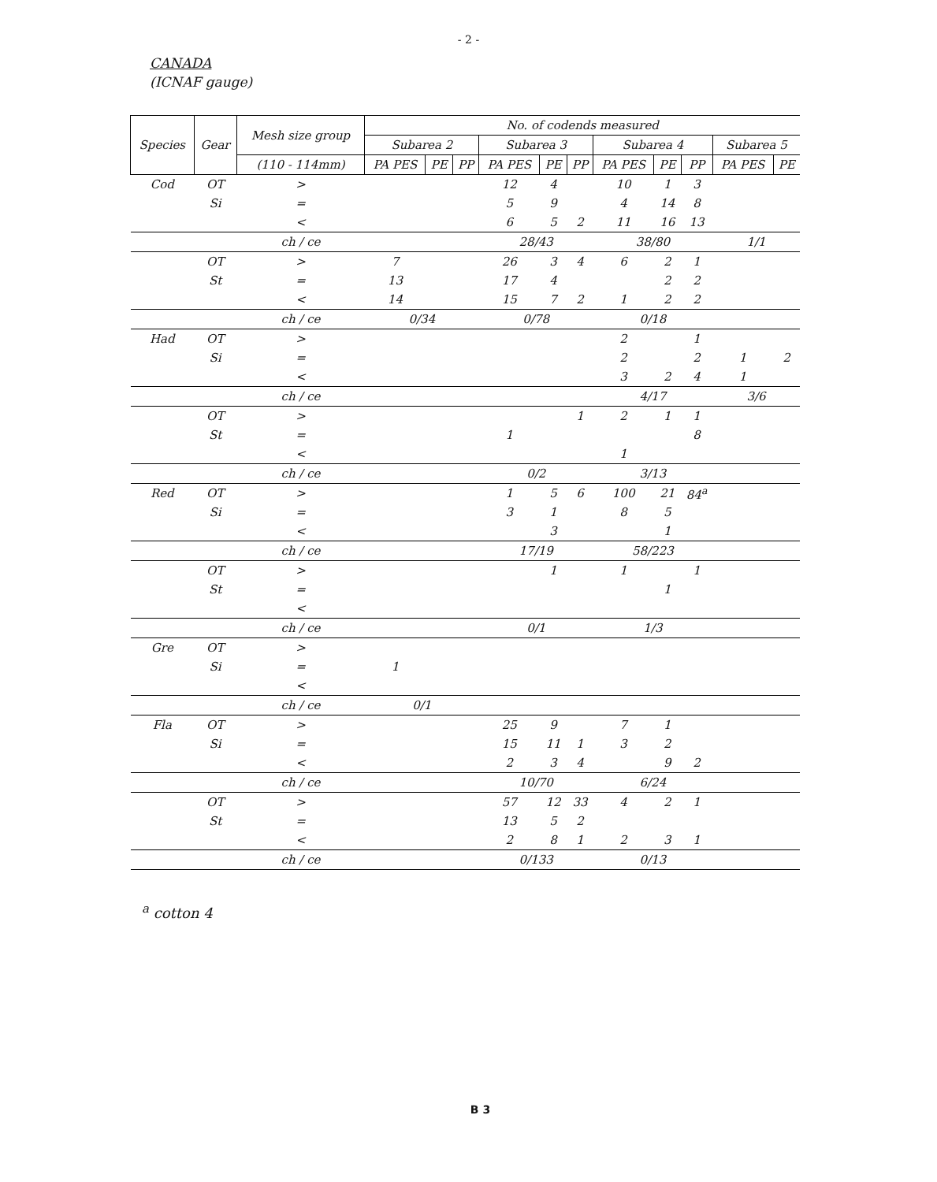- 2 -
CANADA
(ICNAF gauge)
| Species | Gear | Mesh size group | No. of codends measured | | | | | | | | | | |
| --- | --- | --- | --- | --- | --- | --- | --- | --- | --- | --- | --- | --- | --- |
| | | | Subarea 2 | | | Subarea 3 | | | Subarea 4 | | | Subarea 5 | |
| | | (110 - 114mm) | PA PES | PE | PP | PA PES | PE | PP | PA PES | PE | PP | PA PES | PE |
| Cod | OT | > | | | | 12 | 4 | | 10 | 1 | 3 | | |
| | Si | = | | | | 5 | 9 | | 4 | 14 | 8 | | |
| | | < | | | | 6 | 5 | 2 | 11 | 16 | 13 | | |
| | | ch / ce | | | | 28/43 | | | 38/80 | | | 1/1 | |
| | OT | > | 7 | | | 26 | 3 | 4 | 6 | 2 | 1 | | |
| | St | = | 13 | | | 17 | 4 | | | 2 | 2 | | |
| | | < | 14 | | | 15 | 7 | 2 | 1 | 2 | 2 | | |
| | | ch / ce | 0/34 | | | 0/78 | | | 0/18 | | | | |
| Had | OT | > | | | | | | | 2 | | 1 | | |
| | Si | = | | | | | | | 2 | | 2 | 1 | 2 |
| | | < | | | | | | | 3 | 2 | 4 | 1 | |
| | | ch / ce | | | | | | | 4/17 | | | 3/6 | |
| | OT | > | | | | | | 1 | 2 | 1 | 1 | | |
| | St | = | | | | 1 | | | | | 8 | | |
| | | < | | | | | | | 1 | | | | |
| | | ch / ce | | | | 0/2 | | | 3/13 | | | | |
| Red | OT | > | | | | 1 | 5 | 6 | 100 | 21 | 84<sup>a</sup> | | |
| | Si | = | | | | 3 | 1 | | 8 | 5 | | | |
| | | < | | | | | 3 | | | 1 | | | |
| | | ch / ce | | | | 17/19 | | | 58/223 | | | | |
| | OT | > | | | | | 1 | | 1 | | 1 | | |
| | St | = | | | | | | | | 1 | | | |
| | | < | | | | | | | | | | | |
| | | ch / ce | | | | 0/1 | | | 1/3 | | | | |
| Gre | OT | > | | | | | | | | | | | |
| | Si | = | 1 | | | | | | | | | | |
| | | < | | | | | | | | | | | |
| | | ch / ce | 0/1 | | | | | | | | | | |
| Fla | OT | > | | | | 25 | 9 | | 7 | 1 | | | |
| | Si | = | | | | 15 | 11 | 1 | 3 | 2 | | | |
| | | < | | | | 2 | 3 | 4 | | 9 | 2 | | |
| | | ch / ce | | | | 10/70 | | | 6/24 | | | | |
| | OT | > | | | | 57 | 12 | 33 | 4 | 2 | 1 | | |
| | St | = | | | | 13 | 5 | 2 | | | | | |
| | | < | | | | 2 | 8 | 1 | 2 | 3 | 1 | | |
| | | ch / ce | | | | 0/133 | | | 0/13 | | | | |
<sup>a</sup> cotton 4
B 3